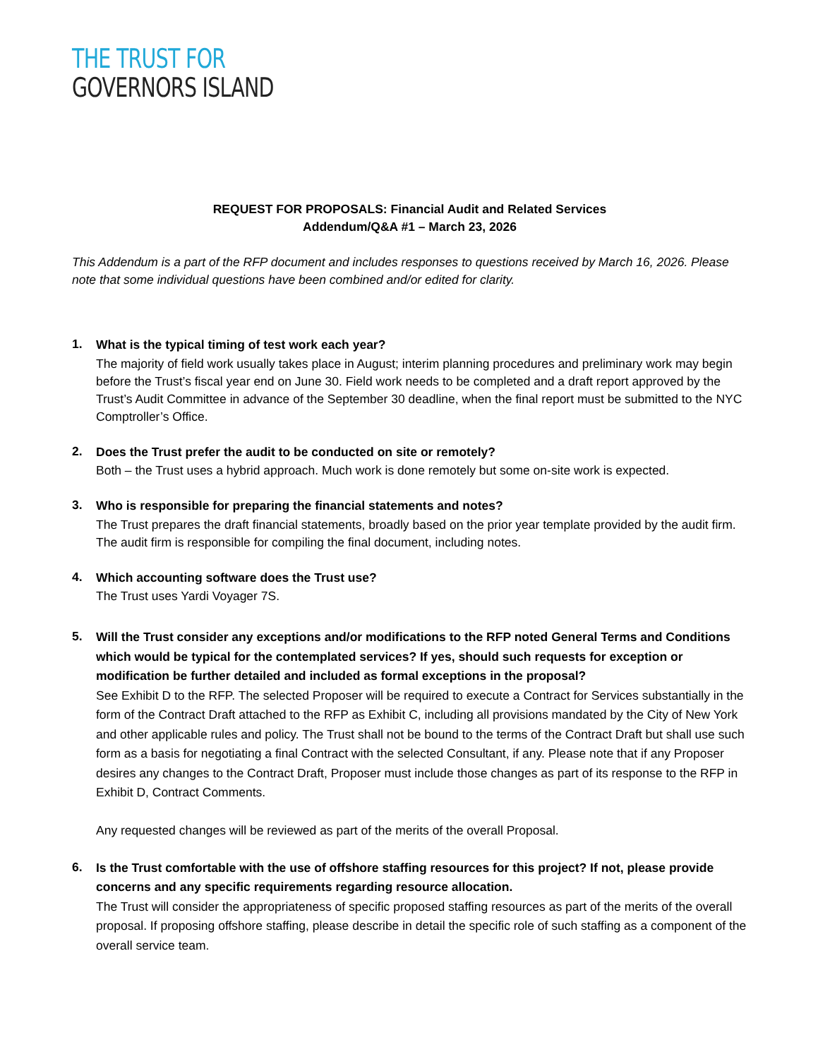THE TRUST FOR
GOVERNORS ISLAND
REQUEST FOR PROPOSALS: Financial Audit and Related Services
Addendum/Q&A #1 – March 23, 2026
This Addendum is a part of the RFP document and includes responses to questions received by March 16, 2026. Please note that some individual questions have been combined and/or edited for clarity.
1.
What is the typical timing of test work each year?
The majority of field work usually takes place in August; interim planning procedures and preliminary work may begin before the Trust’s fiscal year end on June 30. Field work needs to be completed and a draft report approved by the Trust’s Audit Committee in advance of the September 30 deadline, when the final report must be submitted to the NYC Comptroller’s Office.
2.
Does the Trust prefer the audit to be conducted on site or remotely?
Both – the Trust uses a hybrid approach. Much work is done remotely but some on-site work is expected.
3.
Who is responsible for preparing the financial statements and notes?
The Trust prepares the draft financial statements, broadly based on the prior year template provided by the audit firm. The audit firm is responsible for compiling the final document, including notes.
4.
Which accounting software does the Trust use?
The Trust uses Yardi Voyager 7S.
5.
Will the Trust consider any exceptions and/or modifications to the RFP noted General Terms and Conditions which would be typical for the contemplated services? If yes, should such requests for exception or modification be further detailed and included as formal exceptions in the proposal?
See Exhibit D to the RFP. The selected Proposer will be required to execute a Contract for Services substantially in the form of the Contract Draft attached to the RFP as Exhibit C, including all provisions mandated by the City of New York and other applicable rules and policy. The Trust shall not be bound to the terms of the Contract Draft but shall use such form as a basis for negotiating a final Contract with the selected Consultant, if any. Please note that if any Proposer desires any changes to the Contract Draft, Proposer must include those changes as part of its response to the RFP in Exhibit D, Contract Comments.
Any requested changes will be reviewed as part of the merits of the overall Proposal.
6.
Is the Trust comfortable with the use of offshore staffing resources for this project? If not, please provide concerns and any specific requirements regarding resource allocation.
The Trust will consider the appropriateness of specific proposed staffing resources as part of the merits of the overall proposal. If proposing offshore staffing, please describe in detail the specific role of such staffing as a component of the overall service team.